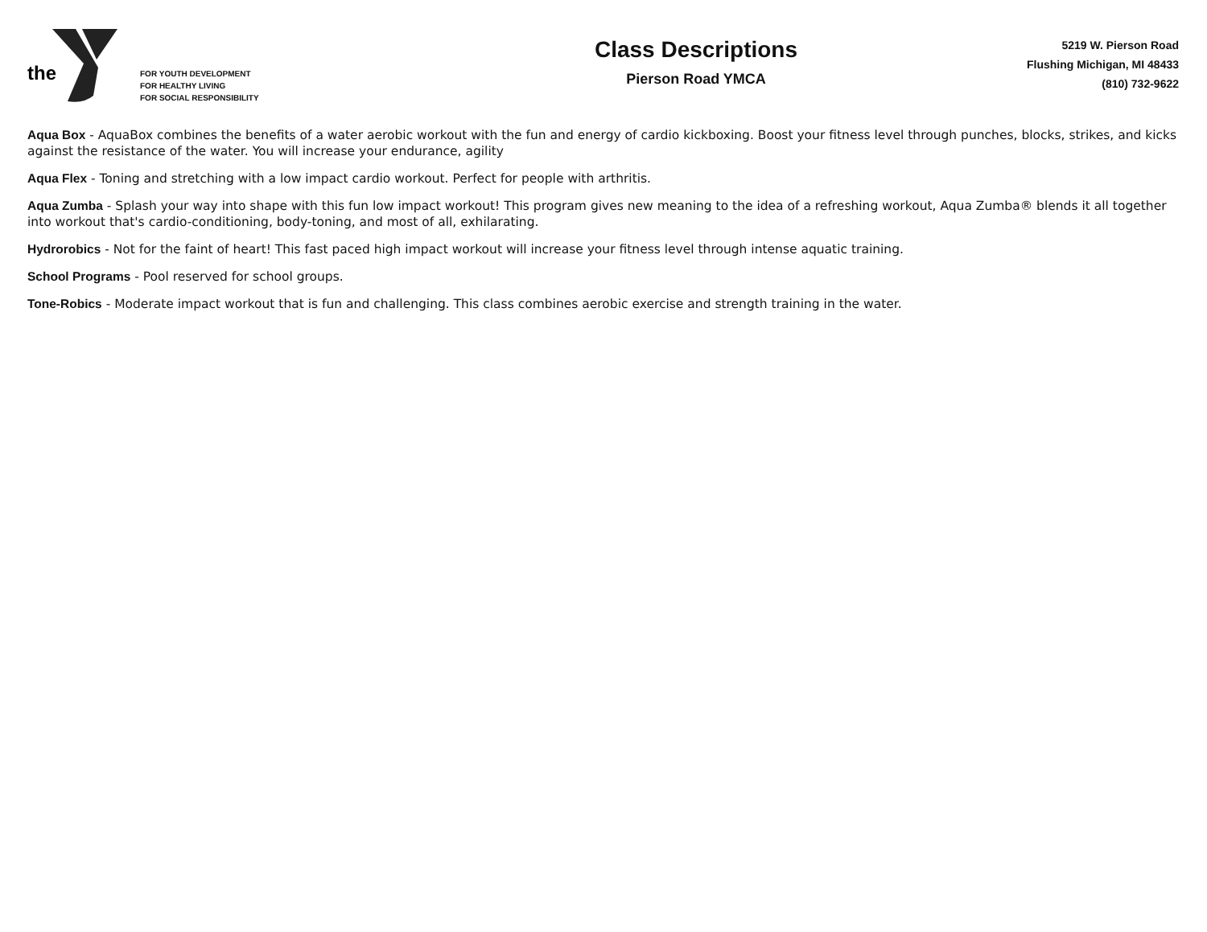the
FOR YOUTH DEVELOPMENT
FOR HEALTHY LIVING
FOR SOCIAL RESPONSIBILITY
Class Descriptions
Pierson Road YMCA
5219 W. Pierson Road
Flushing Michigan, MI 48433
(810) 732-9622
Aqua Box - AquaBox combines the benefits of a water aerobic workout with the fun and energy of cardio kickboxing. Boost your fitness level through punches, blocks, strikes, and kicks against the resistance of the water. You will increase your endurance, agility
Aqua Flex - Toning and stretching with a low impact cardio workout. Perfect for people with arthritis.
Aqua Zumba - Splash your way into shape with this fun low impact workout! This program gives new meaning to the idea of a refreshing workout, Aqua Zumba® blends it all together into workout that's cardio-conditioning, body-toning, and most of all, exhilarating.
Hydrorobics - Not for the faint of heart! This fast paced high impact workout will increase your fitness level through intense aquatic training.
School Programs - Pool reserved for school groups.
Tone-Robics - Moderate impact workout that is fun and challenging. This class combines aerobic exercise and strength training in the water.